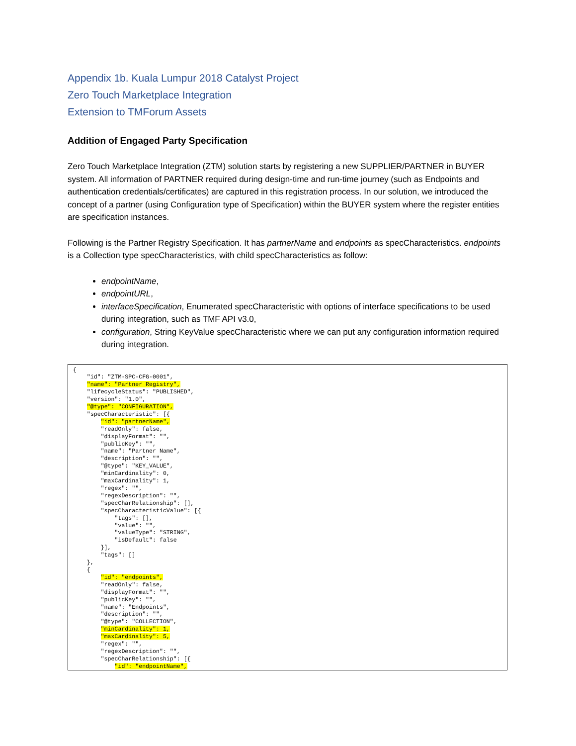Appendix 1b. Kuala Lumpur 2018 Catalyst Project
Zero Touch Marketplace Integration
Extension to TMForum Assets
Addition of Engaged Party Specification
Zero Touch Marketplace Integration (ZTM) solution starts by registering a new SUPPLIER/PARTNER in BUYER system. All information of PARTNER required during design-time and run-time journey (such as Endpoints and authentication credentials/certificates) are captured in this registration process. In our solution, we introduced the concept of a partner (using Configuration type of Specification) within the BUYER system where the register entities are specification instances.
Following is the Partner Registry Specification. It has partnerName and endpoints as specCharacteristics. endpoints is a Collection type specCharacteristics, with child specCharacteristics as follow:
endpointName,
endpointURL,
interfaceSpecification, Enumerated specCharacteristic with options of interface specifications to be used during integration, such as TMF API v3.0,
configuration, String KeyValue specCharacteristic where we can put any configuration information required during integration.
{ "id": "ZTM-SPC-CFG-0001", "name": "Partner Registry", "lifecycleStatus": "PUBLISHED", "version": "1.0", "@type": "CONFIGURATION", "specCharacteristic": [{ "id": "partnerName", "readOnly": false, "displayFormat": "", "publicKey": "", "name": "Partner Name", "description": "", "@type": "KEY_VALUE", "minCardinality": 0, "maxCardinality": 1, "regex": "", "regexDescription": "", "specCharRelationship": [], "specCharacteristicValue": [{ "tags": [], "value": "", "valueType": "STRING", "isDefault": false }], "tags": [] }, { "id": "endpoints", "readOnly": false, "displayFormat": "", "publicKey": "", "name": "Endpoints", "description": "", "@type": "COLLECTION", "minCardinality": 1, "maxCardinality": 5, "regex": "", "regexDescription": "", "specCharRelationship": [{ "id": "endpointName",